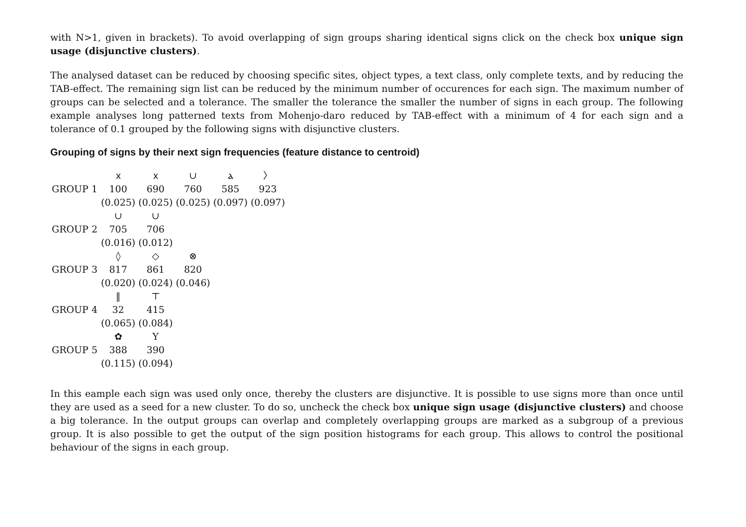with N>1, given in brackets). To avoid overlapping of sign groups sharing identical signs click on the check box unique sign usage (disjunctive clusters).
The analysed dataset can be reduced by choosing specific sites, object types, a text class, only complete texts, and by reducing the TAB-effect. The remaining sign list can be reduced by the minimum number of occurences for each sign. The maximum number of groups can be selected and a tolerance. The smaller the tolerance the smaller the number of signs in each group. The following example analyses long patterned texts from Mohenjo-daro reduced by TAB-effect with a minimum of 4 for each sign and a tolerance of 0.1 grouped by the following signs with disjunctive clusters.
Grouping of signs by their next sign frequencies (feature distance to centroid)
| GROUP 1 | ⲭ 100 | ⲭ 690 | ∪ 760 | ⲁ 585 | 〉 923 |
| | (0.025) | (0.025) | (0.025) | (0.097) | (0.097) |
| GROUP 2 | ∪ 705 | ∪ 706 | | | |
| | (0.016) | (0.012) | | | |
| GROUP 3 | ◊ 817 | ◇ 861 | ⊗ 820 | | |
| | (0.020) | (0.024) | (0.046) | | |
| GROUP 4 | ‖ 32 | ⊤ 415 | | | |
| | (0.065) | (0.084) | | | |
| GROUP 5 | ✿ 388 | Y 390 | | | |
| | (0.115) | (0.094) | | | |
In this eample each sign was used only once, thereby the clusters are disjunctive. It is possible to use signs more than once until they are used as a seed for a new cluster. To do so, uncheck the check box unique sign usage (disjunctive clusters) and choose a big tolerance. In the output groups can overlap and completely overlapping groups are marked as a subgroup of a previous group. It is also possible to get the output of the sign position histograms for each group. This allows to control the positional behaviour of the signs in each group.